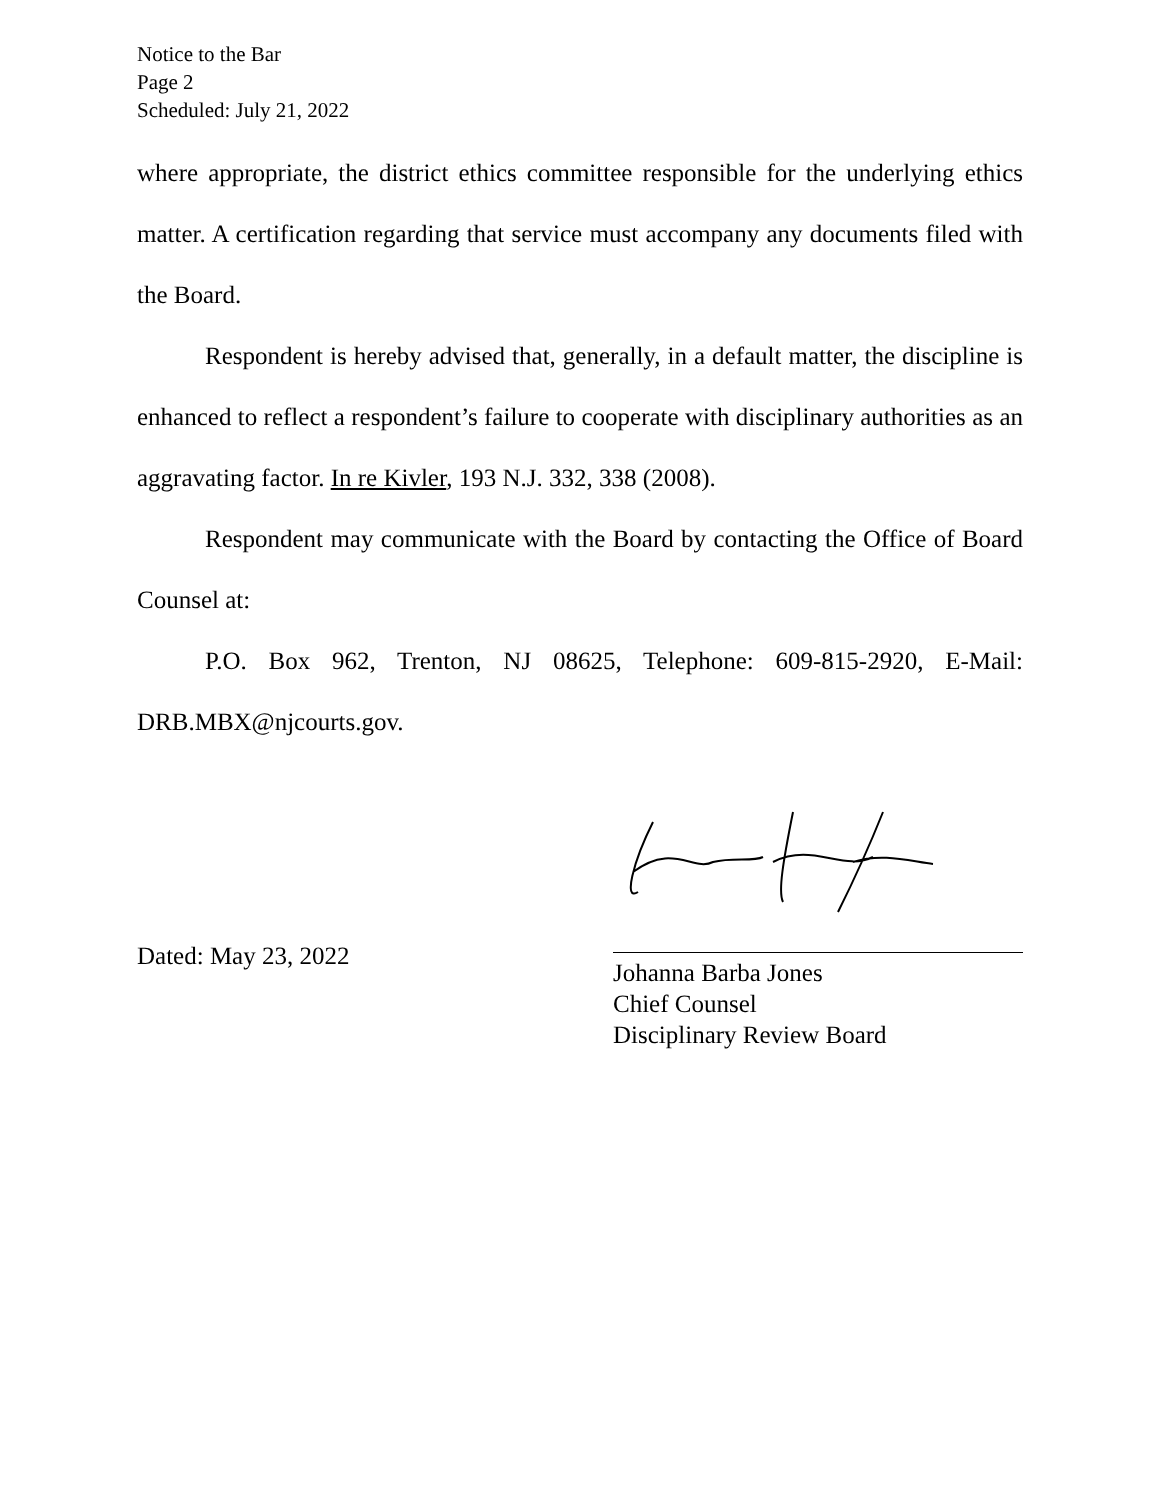Notice to the Bar
Page 2
Scheduled: July 21, 2022
where appropriate, the district ethics committee responsible for the underlying ethics matter. A certification regarding that service must accompany any documents filed with the Board.
Respondent is hereby advised that, generally, in a default matter, the discipline is enhanced to reflect a respondent’s failure to cooperate with disciplinary authorities as an aggravating factor. In re Kivler, 193 N.J. 332, 338 (2008).
Respondent may communicate with the Board by contacting the Office of Board Counsel at:
P.O. Box 962, Trenton, NJ 08625, Telephone: 609-815-2920, E-Mail: DRB.MBX@njcourts.gov.
Dated: May 23, 2022
Johanna Barba Jones
Chief Counsel
Disciplinary Review Board